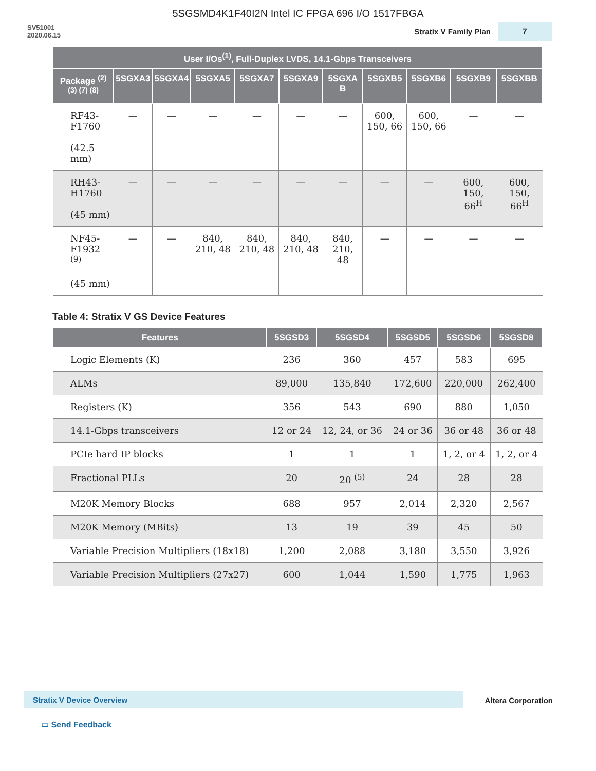5SGSMD4K1F40I2N Intel IC FPGA 696 I/O 1517FBGA
SV51001
2020.06.15
Stratix V Family Plan
7
| User I/Os<sup>(1)</sup>, Full-Duplex LVDS, 14.1-Gbps Transceivers | | | | | | | | | | |
| --- | --- | --- | --- | --- | --- | --- | --- | --- | --- | --- |
| Package <sup>(2) (3) (7) (8)</sup> | 5SGXA3 | 5SGXA4 | 5SGXA5 | 5SGXA7 | 5SGXA9 | 5SGXA B | 5SGXB5 | 5SGXB6 | 5SGXB9 | 5SGXBB |
| RF43-F1760 (42.5 mm) | — | — | — | — | — | — | 600, 150, 66 | 600, 150, 66 | — | — |
| RH43-H1760 (45 mm) | — | — | — | — | — | — | — | — | 600, 150, 66<sup>H</sup> | 600, 150, 66<sup>H</sup> |
| NF45-F1932 <sup>(9)</sup> (45 mm) | — | — | 840, 210, 48 | 840, 210, 48 | 840, 210, 48 | 840, 210, 48 | — | — | — | — |
Table 4: Stratix V GS Device Features
| Features | 5SGSD3 | 5SGSD4 | 5SGSD5 | 5SGSD6 | 5SGSD8 |
| --- | --- | --- | --- | --- | --- |
| Logic Elements (K) | 236 | 360 | 457 | 583 | 695 |
| ALMs | 89,000 | 135,840 | 172,600 | 220,000 | 262,400 |
| Registers (K) | 356 | 543 | 690 | 880 | 1,050 |
| 14.1-Gbps transceivers | 12 or 24 | 12, 24, or 36 | 24 or 36 | 36 or 48 | 36 or 48 |
| PCIe hard IP blocks | 1 | 1 | 1 | 1, 2, or 4 | 1, 2, or 4 |
| Fractional PLLs | 20 | 20 <sup>(5)</sup> | 24 | 28 | 28 |
| M20K Memory Blocks | 688 | 957 | 2,014 | 2,320 | 2,567 |
| M20K Memory (MBits) | 13 | 19 | 39 | 45 | 50 |
| Variable Precision Multipliers (18x18) | 1,200 | 2,088 | 3,180 | 3,550 | 3,926 |
| Variable Precision Multipliers (27x27) | 600 | 1,044 | 1,590 | 1,775 | 1,963 |
Stratix V Device Overview Altera Corporation
▭ Send Feedback